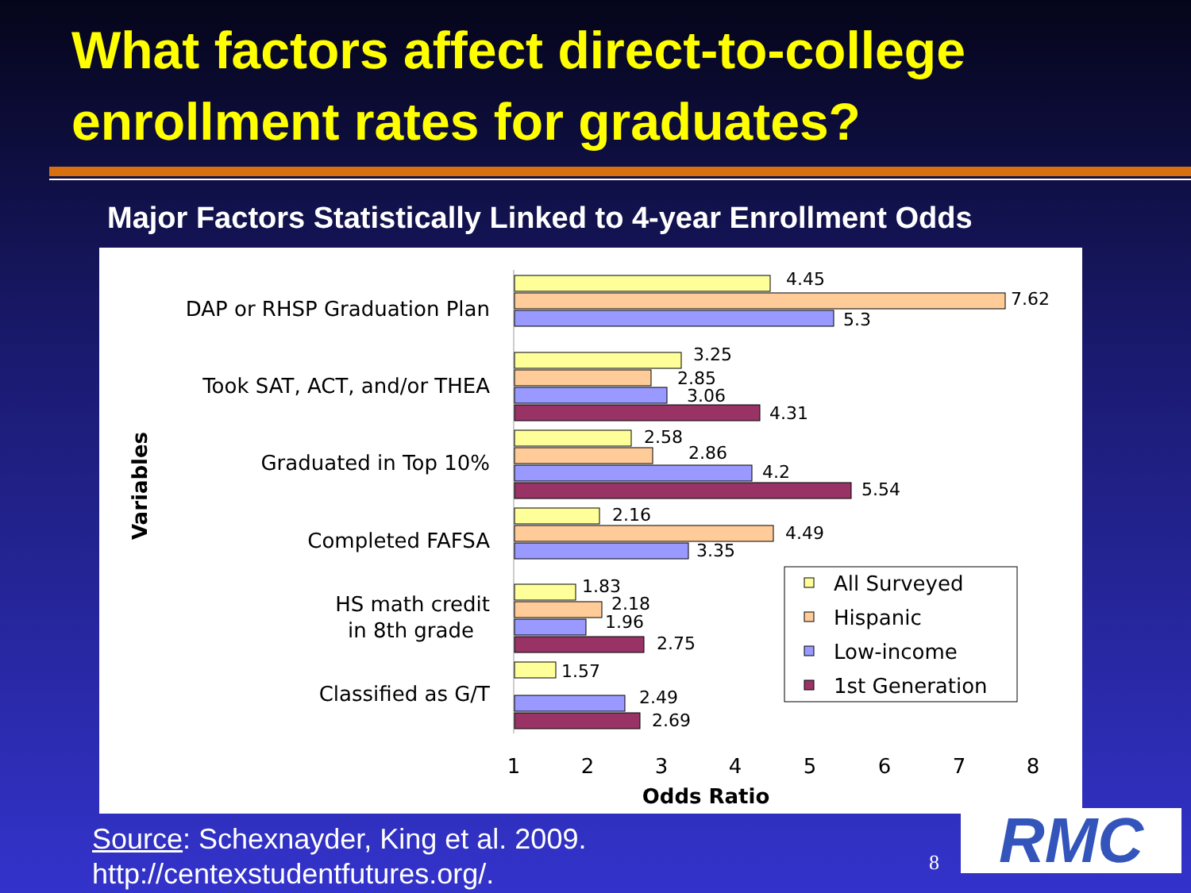What factors affect direct-to-college enrollment rates for graduates?
Major Factors Statistically Linked to 4-year Enrollment Odds
DAP or RHSP Graduation Plan
Took SAT, ACT, and/or THEA
Graduated in Top 10%
Completed FAFSA
HS math credit
in 8th grade
Classified as G/T
Variables
4.45
7.62
5.3
3.25
2.85
3.06
4.31
2.58
2.86
4.2
5.54
2.16
4.49
3.35
1.83
2.18
1.96
2.75
1.57
2.49
2.69
1
2
3
4
5
6
7
8
Odds Ratio
All Surveyed
Hispanic
Low-income
1st Generation
Source: Schexnayder, King et al. 2009.
http://centexstudentfutures.org/.
8 RMC